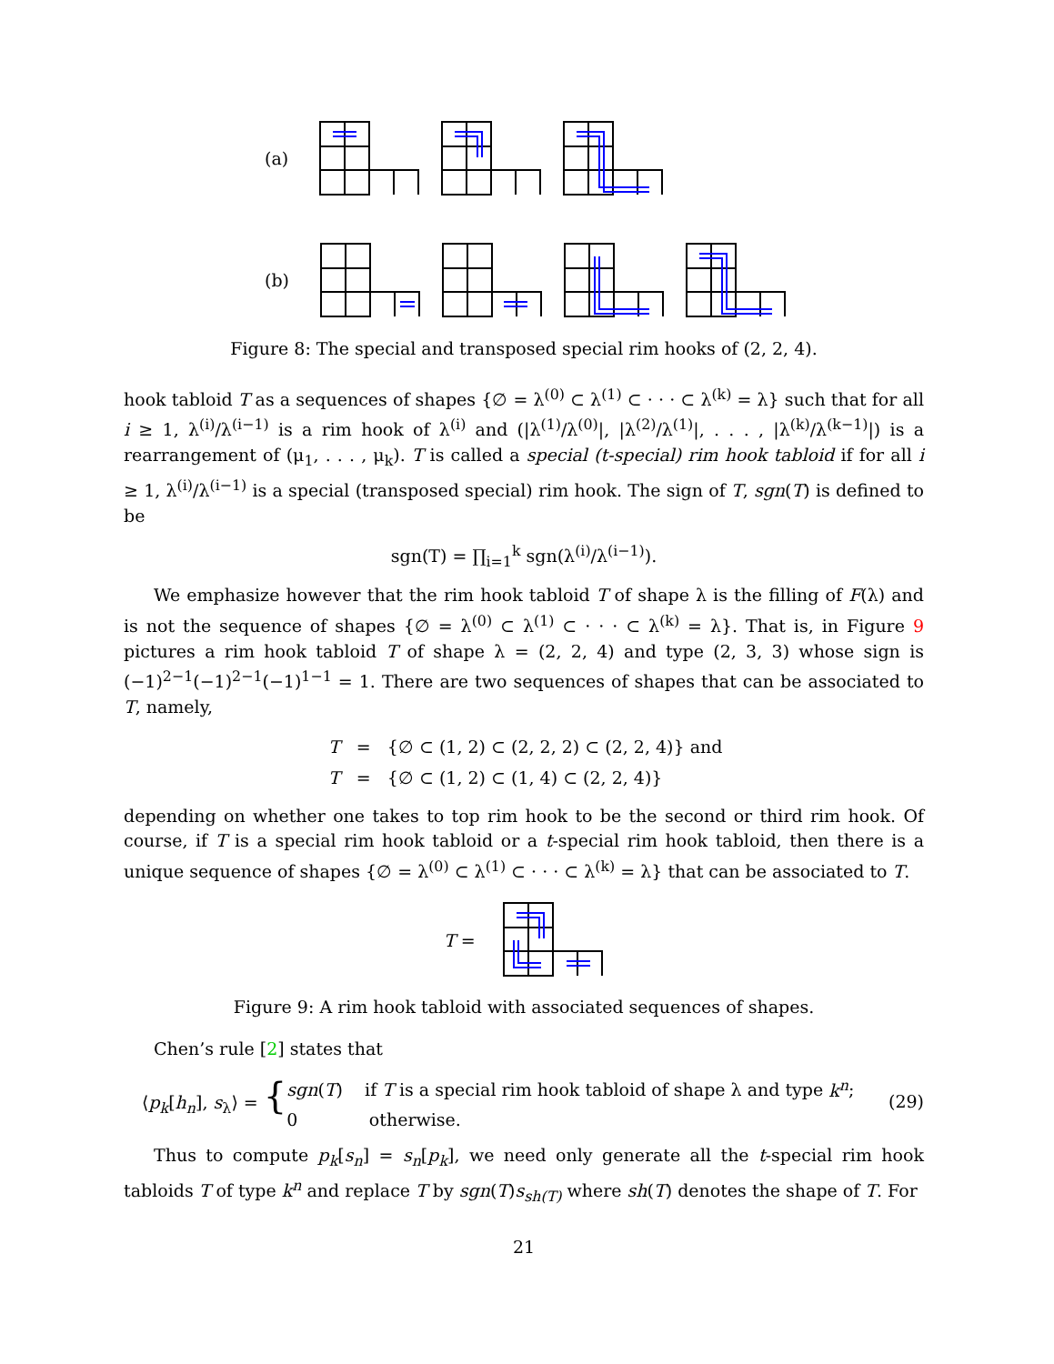(a)
(b)
Figure 8: The special and transposed special rim hooks of (2, 2, 4).
hook tabloid T as a sequences of shapes {∅ = λ<sup>(0)</sup> ⊂ λ<sup>(1)</sup> ⊂ · · · ⊂ λ<sup>(k)</sup> = λ} such that for all i ≥ 1, λ<sup>(i)</sup>/λ<sup>(i−1)</sup> is a rim hook of λ<sup>(i)</sup> and (|λ<sup>(1)</sup>/λ<sup>(0)</sup>|, |λ<sup>(2)</sup>/λ<sup>(1)</sup>|, . . . , |λ<sup>(k)</sup>/λ<sup>(k−1)</sup>|) is a rearrangement of (μ<sub>1</sub>, . . . , μ<sub>k</sub>). T is called a special (t-special) rim hook tabloid if for all i ≥ 1, λ<sup>(i)</sup>/λ<sup>(i−1)</sup> is a special (transposed special) rim hook. The sign of T, sgn(T) is defined to be
sgn(T) = ∏<sub>i=1</sub><sup>k</sup> sgn(λ<sup>(i)</sup>/λ<sup>(i−1)</sup>).
We emphasize however that the rim hook tabloid T of shape λ is the filling of F(λ) and is not the sequence of shapes {∅ = λ<sup>(0)</sup> ⊂ λ<sup>(1)</sup> ⊂ · · · ⊂ λ<sup>(k)</sup> = λ}. That is, in Figure 9 pictures a rim hook tabloid T of shape λ = (2, 2, 4) and type (2, 3, 3) whose sign is (−1)<sup>2−1</sup>(−1)<sup>2−1</sup>(−1)<sup>1−1</sup> = 1. There are two sequences of shapes that can be associated to T, namely,
T = {∅ ⊂ (1, 2) ⊂ (2, 2, 2) ⊂ (2, 2, 4)} and
T = {∅ ⊂ (1, 2) ⊂ (1, 4) ⊂ (2, 2, 4)}
depending on whether one takes to top rim hook to be the second or third rim hook. Of course, if T is a special rim hook tabloid or a t-special rim hook tabloid, then there is a unique sequence of shapes {∅ = λ<sup>(0)</sup> ⊂ λ<sup>(1)</sup> ⊂ · · · ⊂ λ<sup>(k)</sup> = λ} that can be associated to T.
T =
Figure 9: A rim hook tabloid with associated sequences of shapes.
Chen’s rule [2] states that
⟨p<sub>k</sub>[h<sub>n</sub>], s<sub>λ</sub>⟩ = { sgn(T) if T is a special rim hook tabloid of shape λ and type k<sup>n</sup>;
0 otherwise. (29)
Thus to compute p<sub>k</sub>[s<sub>n</sub>] = s<sub>n</sub>[p<sub>k</sub>], we need only generate all the t-special rim hook tabloids T of type k<sup>n</sup> and replace T by sgn(T)s<sub>sh(T)</sub> where sh(T) denotes the shape of T. For
21